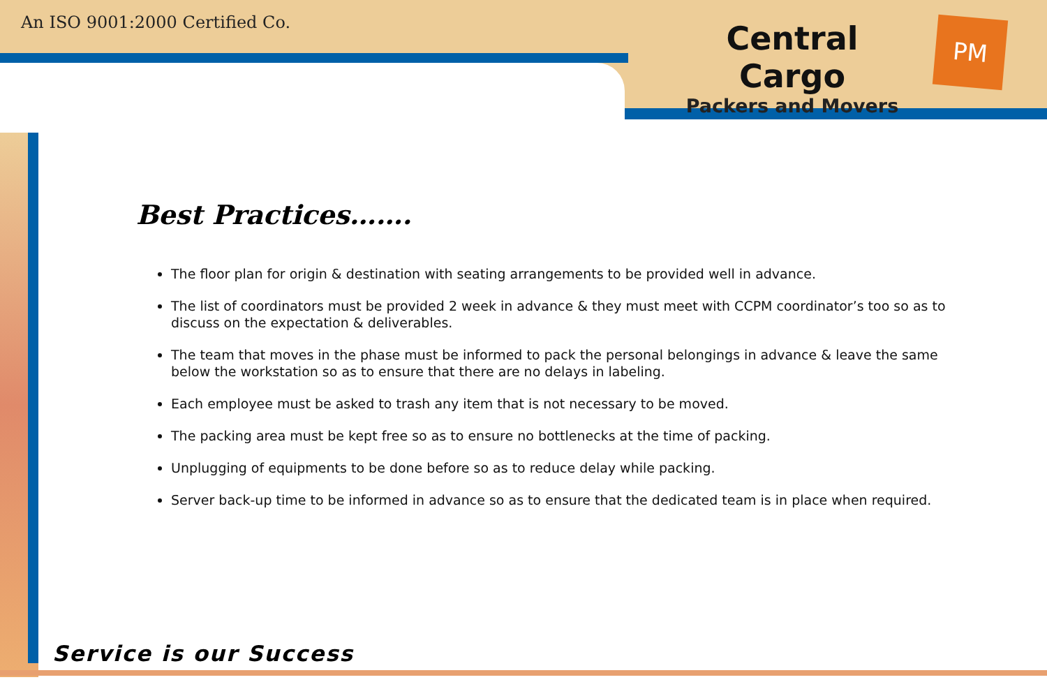An ISO 9001:2000 Certified Co.
Central Cargo
Packers and Movers
PM
Best Practices…….
The floor plan for origin & destination with seating arrangements to be provided well in advance.
The list of coordinators must be provided 2 week in advance & they must meet with CCPM coordinator’s too so as to discuss on the expectation & deliverables.
The team that moves in the phase must be informed to pack the personal belongings in advance & leave the same below the workstation so as to ensure that there are no delays in labeling.
Each employee must be asked to trash any item that is not necessary to be moved.
The packing area must be kept free so as to ensure no bottlenecks at the time of packing.
Unplugging of equipments to be done before so as to reduce delay while packing.
Server back-up time to be informed in advance so as to ensure that the dedicated team is in place when required.
Service is our Success